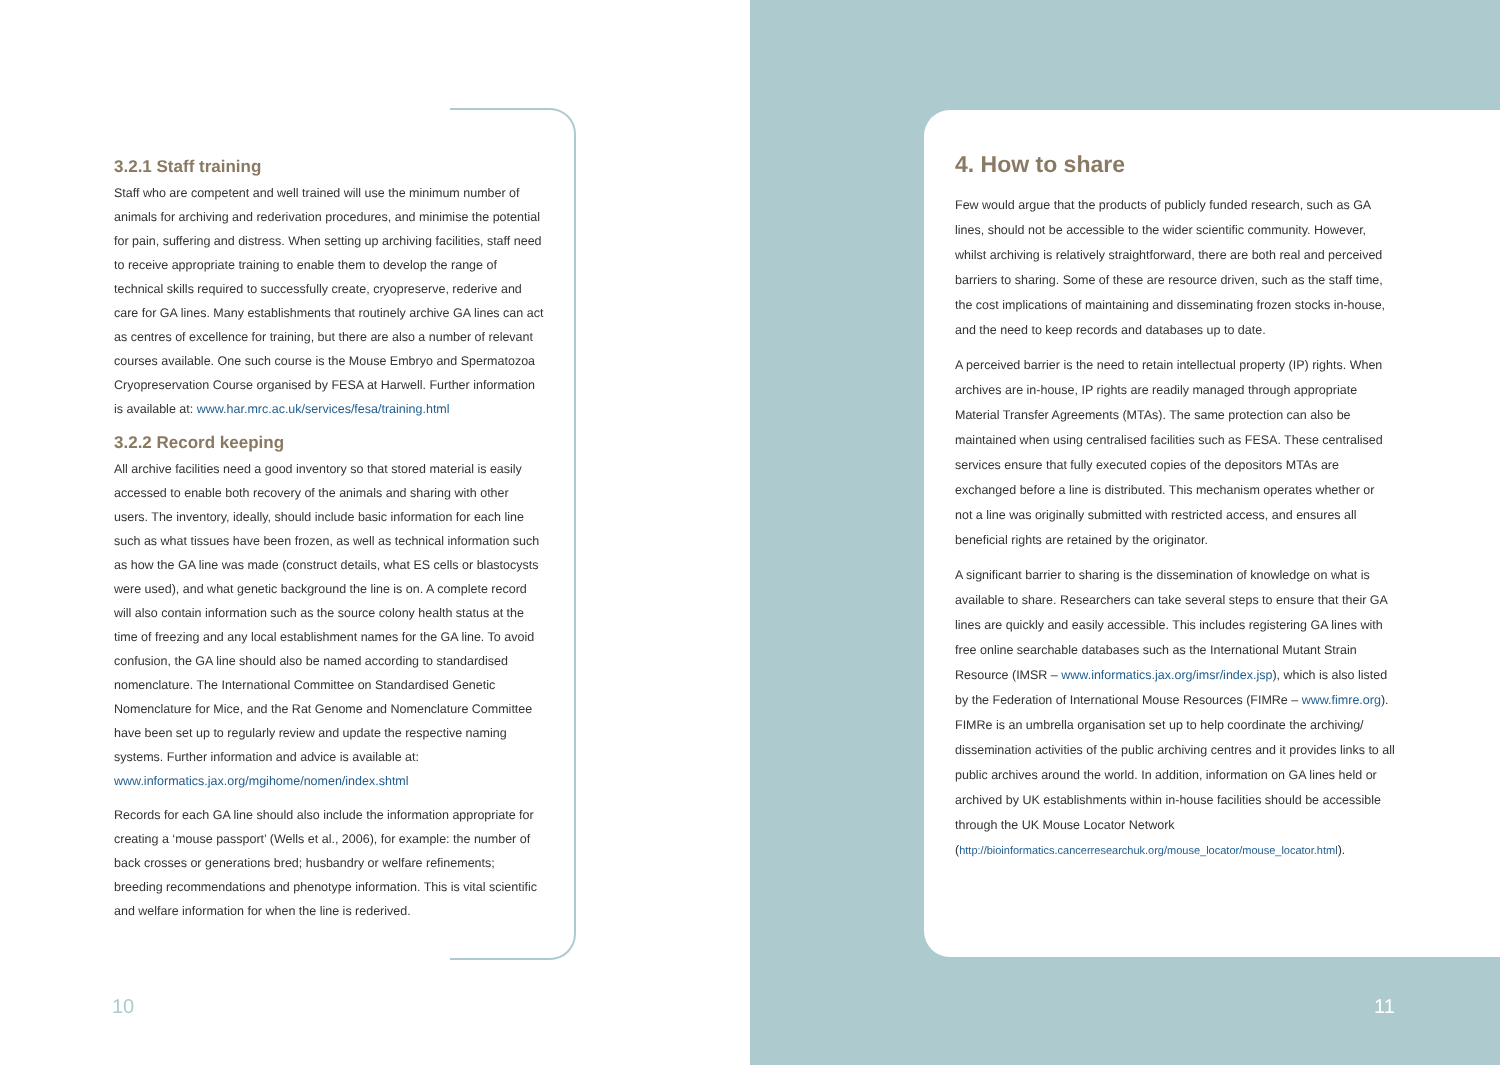3.2.1 Staff training
Staff who are competent and well trained will use the minimum number of animals for archiving and rederivation procedures, and minimise the potential for pain, suffering and distress. When setting up archiving facilities, staff need to receive appropriate training to enable them to develop the range of technical skills required to successfully create, cryopreserve, rederive and care for GA lines. Many establishments that routinely archive GA lines can act as centres of excellence for training, but there are also a number of relevant courses available. One such course is the Mouse Embryo and Spermatozoa Cryopreservation Course organised by FESA at Harwell. Further information is available at: www.har.mrc.ac.uk/services/fesa/training.html
3.2.2 Record keeping
All archive facilities need a good inventory so that stored material is easily accessed to enable both recovery of the animals and sharing with other users. The inventory, ideally, should include basic information for each line such as what tissues have been frozen, as well as technical information such as how the GA line was made (construct details, what ES cells or blastocysts were used), and what genetic background the line is on. A complete record will also contain information such as the source colony health status at the time of freezing and any local establishment names for the GA line. To avoid confusion, the GA line should also be named according to standardised nomenclature. The International Committee on Standardised Genetic Nomenclature for Mice, and the Rat Genome and Nomenclature Committee have been set up to regularly review and update the respective naming systems. Further information and advice is available at: www.informatics.jax.org/mgihome/nomen/index.shtml
Records for each GA line should also include the information appropriate for creating a ‘mouse passport’ (Wells et al., 2006), for example: the number of back crosses or generations bred; husbandry or welfare refinements; breeding recommendations and phenotype information. This is vital scientific and welfare information for when the line is rederived.
4. How to share
Few would argue that the products of publicly funded research, such as GA lines, should not be accessible to the wider scientific community. However, whilst archiving is relatively straightforward, there are both real and perceived barriers to sharing. Some of these are resource driven, such as the staff time, the cost implications of maintaining and disseminating frozen stocks in-house, and the need to keep records and databases up to date.
A perceived barrier is the need to retain intellectual property (IP) rights. When archives are in-house, IP rights are readily managed through appropriate Material Transfer Agreements (MTAs). The same protection can also be maintained when using centralised facilities such as FESA. These centralised services ensure that fully executed copies of the depositors MTAs are exchanged before a line is distributed. This mechanism operates whether or not a line was originally submitted with restricted access, and ensures all beneficial rights are retained by the originator.
A significant barrier to sharing is the dissemination of knowledge on what is available to share. Researchers can take several steps to ensure that their GA lines are quickly and easily accessible. This includes registering GA lines with free online searchable databases such as the International Mutant Strain Resource (IMSR – www.informatics.jax.org/imsr/index.jsp), which is also listed by the Federation of International Mouse Resources (FIMRe – www.fimre.org). FIMRe is an umbrella organisation set up to help coordinate the archiving/ dissemination activities of the public archiving centres and it provides links to all public archives around the world. In addition, information on GA lines held or archived by UK establishments within in-house facilities should be accessible through the UK Mouse Locator Network (http://bioinformatics.cancerresearchuk.org/mouse_locator/mouse_locator.html).
10 11